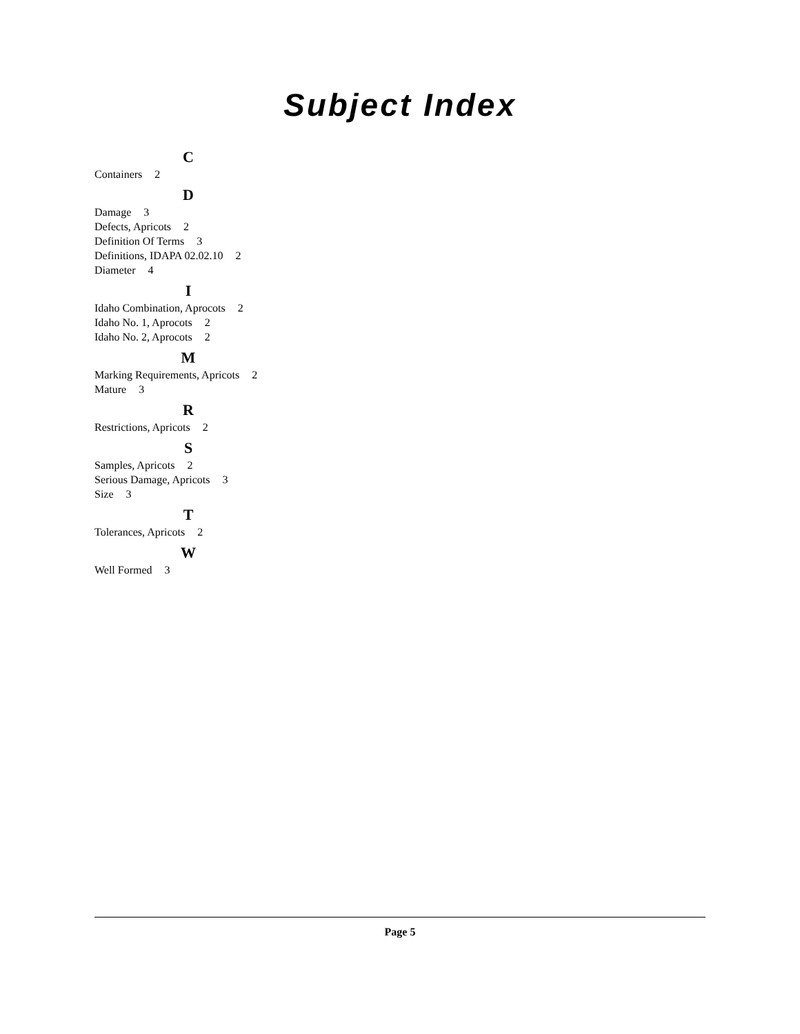Subject Index
C
Containers 2
D
Damage 3
Defects, Apricots 2
Definition Of Terms 3
Definitions, IDAPA 02.02.10 2
Diameter 4
I
Idaho Combination, Aprocots 2
Idaho No. 1, Aprocots 2
Idaho No. 2, Aprocots 2
M
Marking Requirements, Apricots 2
Mature 3
R
Restrictions, Apricots 2
S
Samples, Apricots 2
Serious Damage, Apricots 3
Size 3
T
Tolerances, Apricots 2
W
Well Formed 3
Page 5